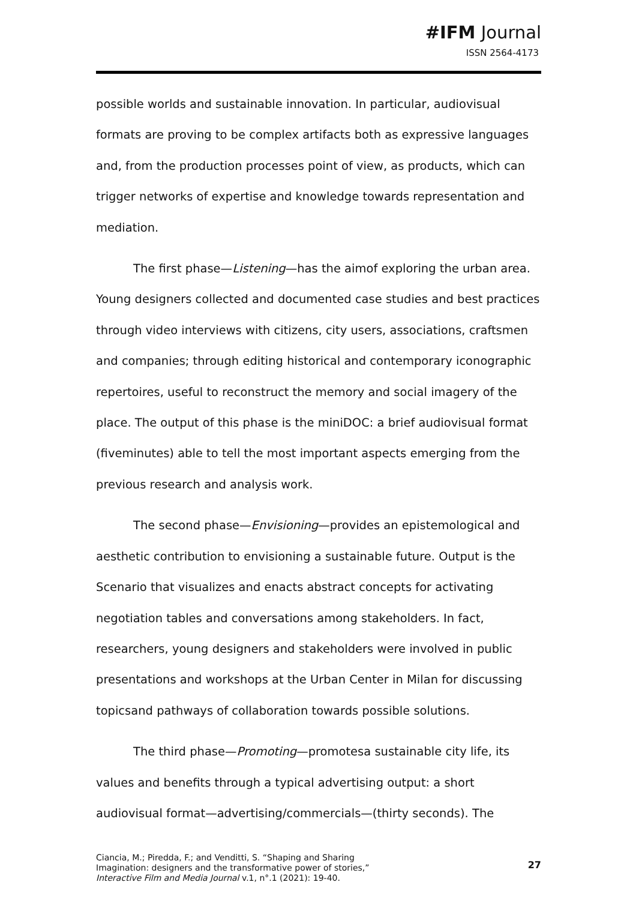#IFM Journal
ISSN 2564-4173
possible worlds and sustainable innovation. In particular, audiovisual formats are proving to be complex artifacts both as expressive languages and, from the production processes point of view, as products, which can trigger networks of expertise and knowledge towards representation and mediation.
The first phase—Listening—has the aimof exploring the urban area. Young designers collected and documented case studies and best practices through video interviews with citizens, city users, associations, craftsmen and companies; through editing historical and contemporary iconographic repertoires, useful to reconstruct the memory and social imagery of the place. The output of this phase is the miniDOC: a brief audiovisual format (fiveminutes) able to tell the most important aspects emerging from the previous research and analysis work.
The second phase—Envisioning—provides an epistemological and aesthetic contribution to envisioning a sustainable future. Output is the Scenario that visualizes and enacts abstract concepts for activating negotiation tables and conversations among stakeholders. In fact, researchers, young designers and stakeholders were involved in public presentations and workshops at the Urban Center in Milan for discussing topicsand pathways of collaboration towards possible solutions.
The third phase—Promoting—promotesa sustainable city life, its values and benefits through a typical advertising output: a short audiovisual format—advertising/commercials—(thirty seconds). The
Ciancia, M.; Piredda, F.; and Venditti, S. “Shaping and Sharing
Imagination: designers and the transformative power of stories,”
Interactive Film and Media Journal v.1, n°.1 (2021): 19-40.
27